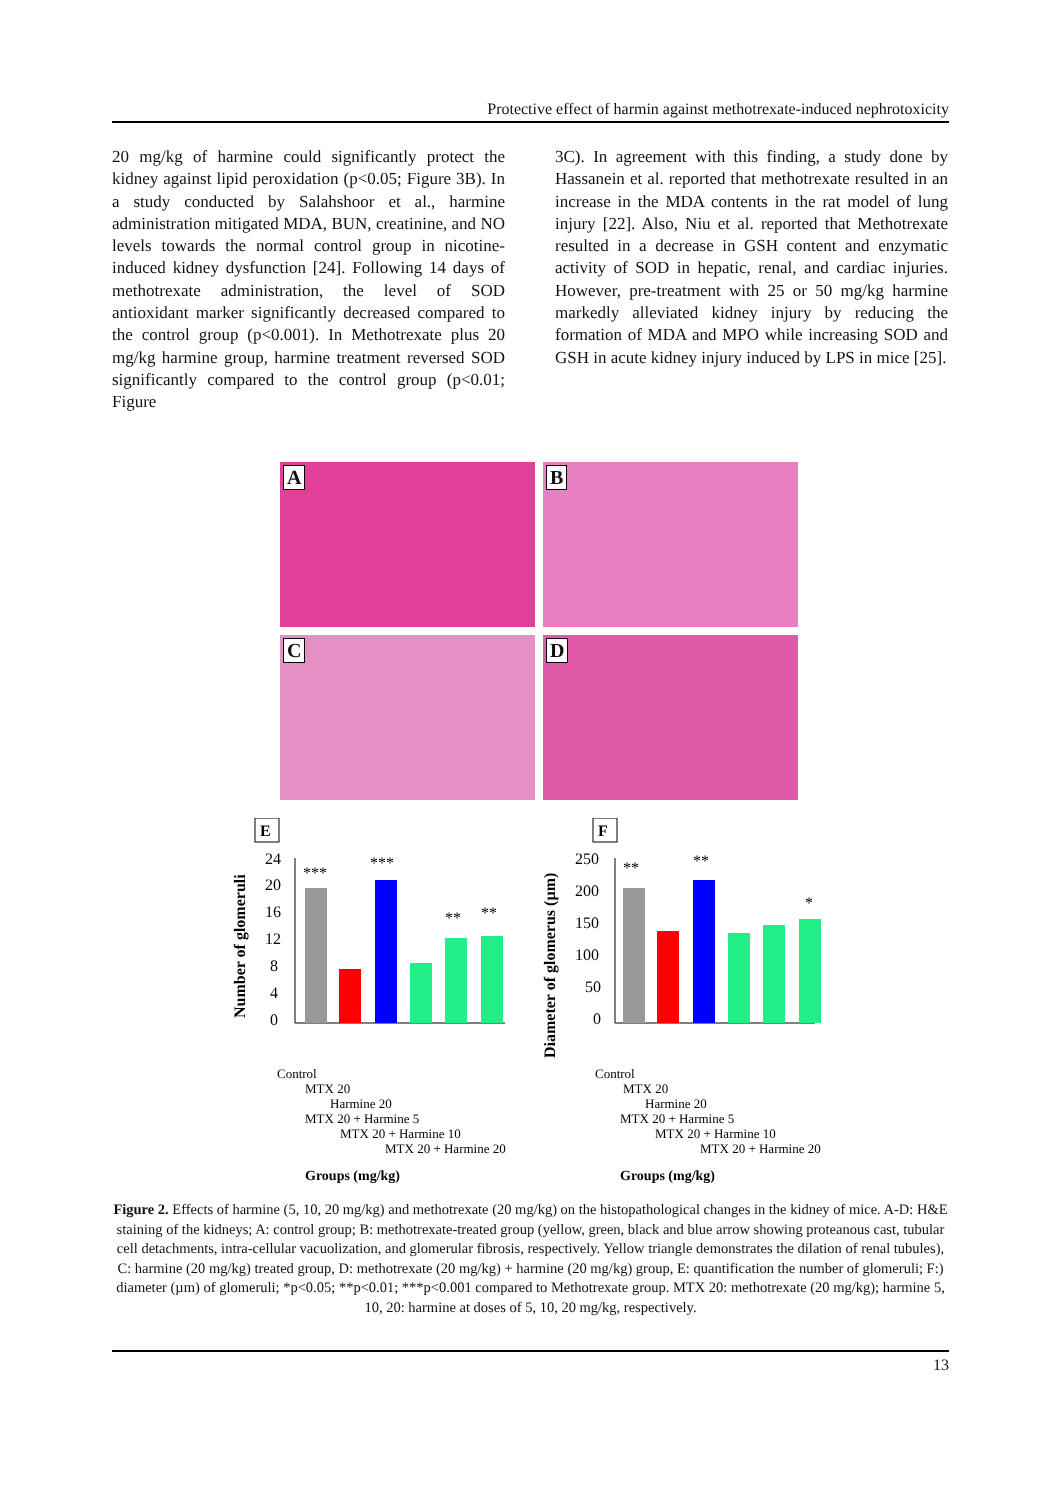Protective effect of harmin against methotrexate-induced nephrotoxicity
20 mg/kg of harmine could significantly protect the kidney against lipid peroxidation (p<0.05; Figure 3B). In a study conducted by Salahshoor et al., harmine administration mitigated MDA, BUN, creatinine, and NO levels towards the normal control group in nicotine-induced kidney dysfunction [24]. Following 14 days of methotrexate administration, the level of SOD antioxidant marker significantly decreased compared to the control group (p<0.001). In Methotrexate plus 20 mg/kg harmine group, harmine treatment reversed SOD significantly compared to the control group (p<0.01; Figure
3C). In agreement with this finding, a study done by Hassanein et al. reported that methotrexate resulted in an increase in the MDA contents in the rat model of lung injury [22]. Also, Niu et al. reported that Methotrexate resulted in a decrease in GSH content and enzymatic activity of SOD in hepatic, renal, and cardiac injuries. However, pre-treatment with 25 or 50 mg/kg harmine markedly alleviated kidney injury by reducing the formation of MDA and MPO while increasing SOD and GSH in acute kidney injury induced by LPS in mice [25].
A
B
C
D
E
Number of glomeruli
24
20
16
12
8
4
0
***
***
**
**
Control
MTX 20
Harmine 20
MTX 20 + Harmine 5
MTX 20 + Harmine 10
MTX 20 + Harmine 20
Groups (mg/kg)
F
Diameter of glomerus (µm)
250
200
150
100
50
0
**
**
*
Control
MTX 20
Harmine 20
MTX 20 + Harmine 5
MTX 20 + Harmine 10
MTX 20 + Harmine 20
Groups (mg/kg)
Figure 2. Effects of harmine (5, 10, 20 mg/kg) and methotrexate (20 mg/kg) on the histopathological changes in the kidney of mice. A-D: H&E staining of the kidneys; A: control group; B: methotrexate-treated group (yellow, green, black and blue arrow showing proteanous cast, tubular cell detachments, intra-cellular vacuolization, and glomerular fibrosis, respectively. Yellow triangle demonstrates the dilation of renal tubules), C: harmine (20 mg/kg) treated group, D: methotrexate (20 mg/kg) + harmine (20 mg/kg) group, E: quantification the number of glomeruli; F:) diameter (µm) of glomeruli; *p<0.05; **p<0.01; ***p<0.001 compared to Methotrexate group. MTX 20: methotrexate (20 mg/kg); harmine 5, 10, 20: harmine at doses of 5, 10, 20 mg/kg, respectively.
13